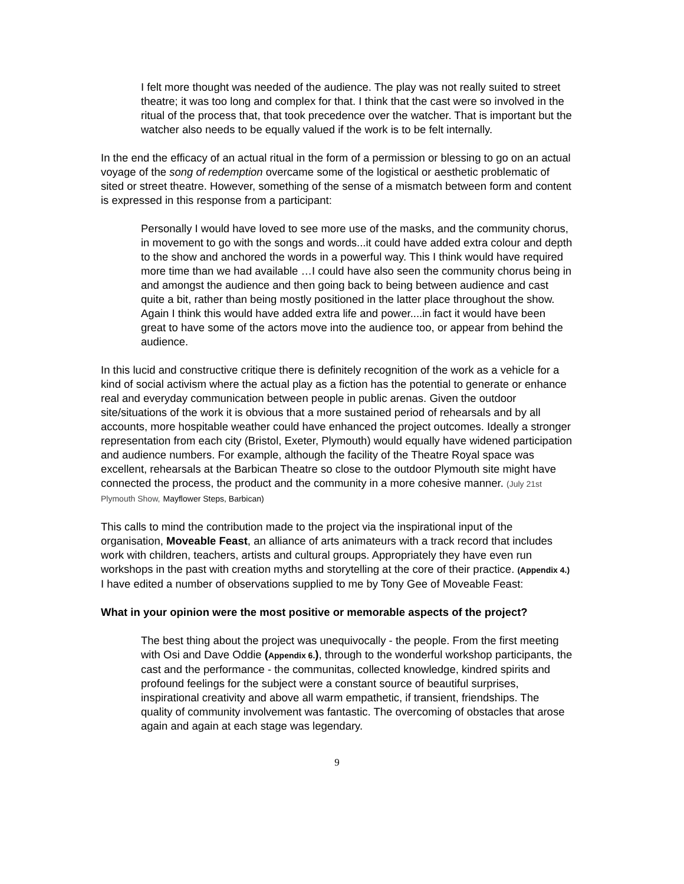I felt more thought was needed of the audience. The play was not really suited to street theatre; it was too long and complex for that. I think that the cast were so involved in the ritual of the process that, that took precedence over the watcher. That is important but the watcher also needs to be equally valued if the work is to be felt internally.
In the end the efficacy of an actual ritual in the form of a permission or blessing to go on an actual voyage of the song of redemption overcame some of the logistical or aesthetic problematic of sited or street theatre. However, something of the sense of a mismatch between form and content is expressed in this response from a participant:
Personally I would have loved to see more use of the masks, and the community chorus, in movement to go with the songs and words...it could have added extra colour and depth to the show and anchored the words in a powerful way. This I think would have required more time than we had available …I could have also seen the community chorus being in and amongst the audience and then going back to being between audience and cast quite a bit, rather than being mostly positioned in the latter place throughout the show. Again I think this would have added extra life and power....in fact it would have been great to have some of the actors move into the audience too, or appear from behind the audience.
In this lucid and constructive critique there is definitely recognition of the work as a vehicle for a kind of social activism where the actual play as a fiction has the potential to generate or enhance real and everyday communication between people in public arenas. Given the outdoor site/situations of the work it is obvious that a more sustained period of rehearsals and by all accounts, more hospitable weather could have enhanced the project outcomes. Ideally a stronger representation from each city (Bristol, Exeter, Plymouth) would equally have widened participation and audience numbers. For example, although the facility of the Theatre Royal space was excellent, rehearsals at the Barbican Theatre so close to the outdoor Plymouth site might have connected the process, the product and the community in a more cohesive manner. (July 21st Plymouth Show, Mayflower Steps, Barbican)
This calls to mind the contribution made to the project via the inspirational input of the organisation, Moveable Feast, an alliance of arts animateurs with a track record that includes work with children, teachers, artists and cultural groups. Appropriately they have even run workshops in the past with creation myths and storytelling at the core of their practice. (Appendix 4.) I have edited a number of observations supplied to me by Tony Gee of Moveable Feast:
What in your opinion were the most positive or memorable aspects of the project?
The best thing about the project was unequivocally - the people. From the first meeting with Osi and Dave Oddie (Appendix 6.), through to the wonderful workshop participants, the cast and the performance - the communitas, collected knowledge, kindred spirits and profound feelings for the subject were a constant source of beautiful surprises, inspirational creativity and above all warm empathetic, if transient, friendships. The quality of community involvement was fantastic. The overcoming of obstacles that arose again and again at each stage was legendary.
9